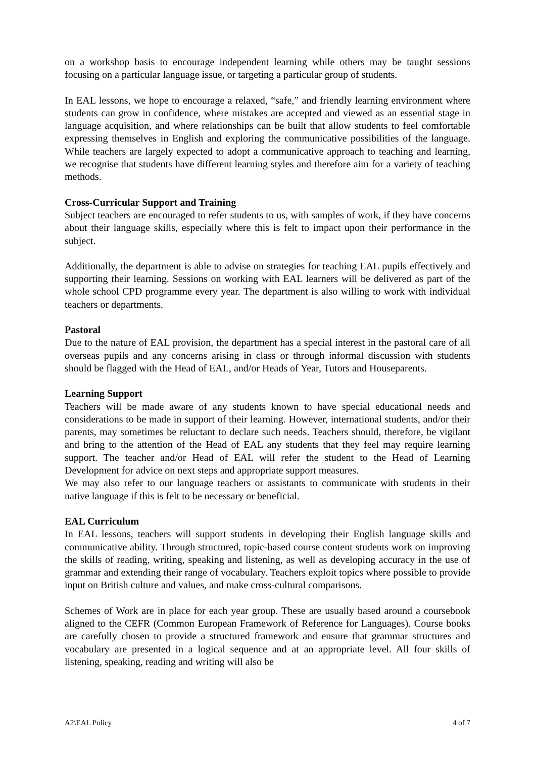on a workshop basis to encourage independent learning while others may be taught sessions focusing on a particular language issue, or targeting a particular group of students.
In EAL lessons, we hope to encourage a relaxed, “safe,” and friendly learning environment where students can grow in confidence, where mistakes are accepted and viewed as an essential stage in language acquisition, and where relationships can be built that allow students to feel comfortable expressing themselves in English and exploring the communicative possibilities of the language. While teachers are largely expected to adopt a communicative approach to teaching and learning, we recognise that students have different learning styles and therefore aim for a variety of teaching methods.
Cross-Curricular Support and Training
Subject teachers are encouraged to refer students to us, with samples of work, if they have concerns about their language skills, especially where this is felt to impact upon their performance in the subject.
Additionally, the department is able to advise on strategies for teaching EAL pupils effectively and supporting their learning. Sessions on working with EAL learners will be delivered as part of the whole school CPD programme every year. The department is also willing to work with individual teachers or departments.
Pastoral
Due to the nature of EAL provision, the department has a special interest in the pastoral care of all overseas pupils and any concerns arising in class or through informal discussion with students should be flagged with the Head of EAL, and/or Heads of Year, Tutors and Houseparents.
Learning Support
Teachers will be made aware of any students known to have special educational needs and considerations to be made in support of their learning. However, international students, and/or their parents, may sometimes be reluctant to declare such needs. Teachers should, therefore, be vigilant and bring to the attention of the Head of EAL any students that they feel may require learning support. The teacher and/or Head of EAL will refer the student to the Head of Learning Development for advice on next steps and appropriate support measures.
We may also refer to our language teachers or assistants to communicate with students in their native language if this is felt to be necessary or beneficial.
EAL Curriculum
In EAL lessons, teachers will support students in developing their English language skills and communicative ability. Through structured, topic-based course content students work on improving the skills of reading, writing, speaking and listening, as well as developing accuracy in the use of grammar and extending their range of vocabulary. Teachers exploit topics where possible to provide input on British culture and values, and make cross-cultural comparisons.
Schemes of Work are in place for each year group. These are usually based around a coursebook aligned to the CEFR (Common European Framework of Reference for Languages). Course books are carefully chosen to provide a structured framework and ensure that grammar structures and vocabulary are presented in a logical sequence and at an appropriate level. All four skills of listening, speaking, reading and writing will also be
A2\EAL Policy 4 of 7